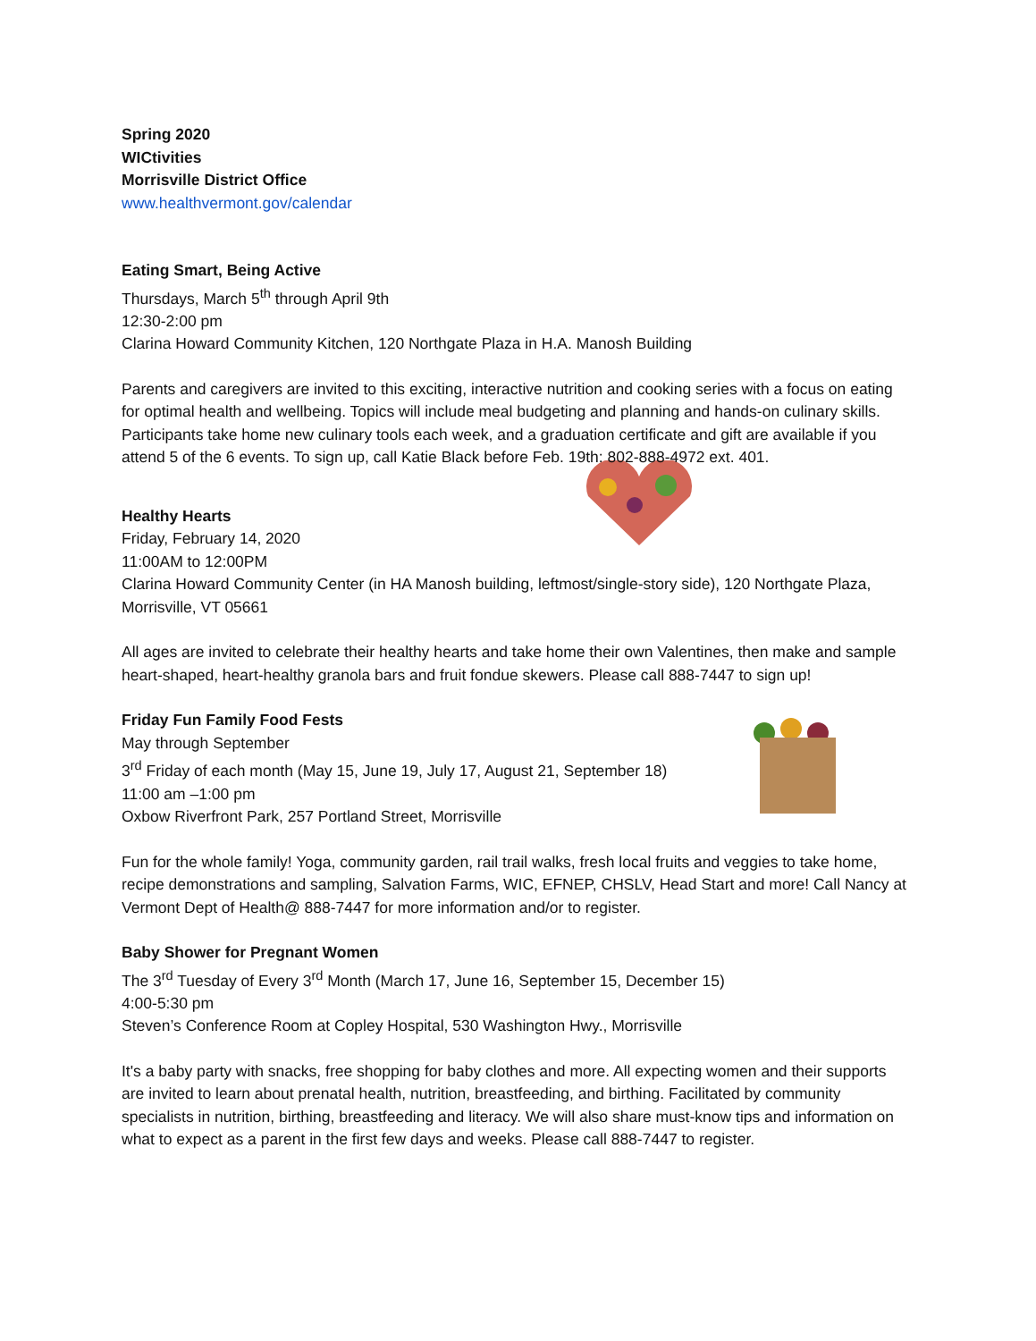Spring 2020
WICtivities
Morrisville District Office
www.healthvermont.gov/calendar
Eating Smart, Being Active
Thursdays, March 5<sup>th</sup> through April 9th
12:30-2:00 pm
Clarina Howard Community Kitchen, 120 Northgate Plaza in H.A. Manosh Building
Parents and caregivers are invited to this exciting, interactive nutrition and cooking series with a focus on eating for optimal health and wellbeing. Topics will include meal budgeting and planning and hands-on culinary skills. Participants take home new culinary tools each week, and a graduation certificate and gift are available if you attend 5 of the 6 events. To sign up, call Katie Black before Feb. 19th: 802-888-4972 ext. 401.
Healthy Hearts
Friday, February 14, 2020
11:00AM to 12:00PM
Clarina Howard Community Center (in HA Manosh building, leftmost/single-story side), 120 Northgate Plaza, Morrisville, VT 05661
All ages are invited to celebrate their healthy hearts and take home their own Valentines, then make and sample heart-shaped, heart-healthy granola bars and fruit fondue skewers. Please call 888-7447 to sign up!
Friday Fun Family Food Fests
May through September
3<sup>rd</sup> Friday of each month (May 15, June 19, July 17, August 21, September 18)
11:00 am –1:00 pm
Oxbow Riverfront Park, 257 Portland Street, Morrisville
Fun for the whole family! Yoga, community garden, rail trail walks, fresh local fruits and veggies to take home, recipe demonstrations and sampling, Salvation Farms, WIC, EFNEP, CHSLV, Head Start and more! Call Nancy at Vermont Dept of Health@ 888-7447 for more information and/or to register.
Baby Shower for Pregnant Women
The 3<sup>rd</sup> Tuesday of Every 3<sup>rd</sup> Month (March 17, June 16, September 15, December 15)
4:00-5:30 pm
Steven’s Conference Room at Copley Hospital, 530 Washington Hwy., Morrisville
It's a baby party with snacks, free shopping for baby clothes and more. All expecting women and their supports are invited to learn about prenatal health, nutrition, breastfeeding, and birthing. Facilitated by community specialists in nutrition, birthing, breastfeeding and literacy. We will also share must-know tips and information on what to expect as a parent in the first few days and weeks. Please call 888-7447 to register.